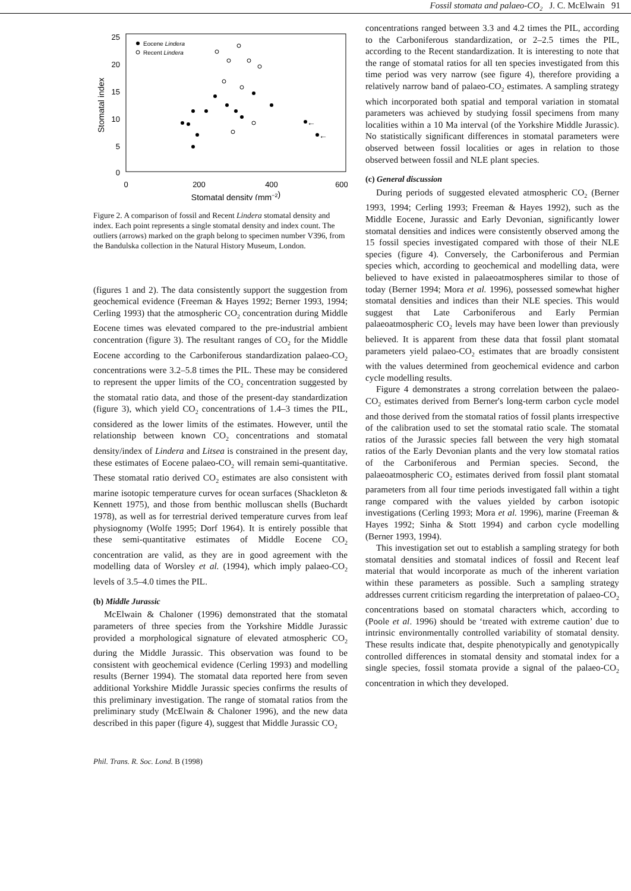Fossil stomata and palaeo-CO<sub>2</sub> J. C. McElwain 91
25
20
15
10
5
0
0
200
400
600
Stomatal density (mm−2)
Stomatal index
Eocene Lindera
Recent Lindera
←
←
Figure 2. A comparison of fossil and Recent Lindera stomatal density and index. Each point represents a single stomatal density and index count. The outliers (arrows) marked on the graph belong to specimen number V396, from the Bandulska collection in the Natural History Museum, London.
(figures 1 and 2). The data consistently support the suggestion from geochemical evidence (Freeman & Hayes 1992; Berner 1993, 1994; Cerling 1993) that the atmospheric CO<sub>2</sub> concentration during Middle Eocene times was elevated compared to the pre-industrial ambient concentration (figure 3). The resultant ranges of CO<sub>2</sub> for the Middle Eocene according to the Carboniferous standardization palaeo-CO<sub>2</sub> concentrations were 3.2–5.8 times the PIL. These may be considered to represent the upper limits of the CO<sub>2</sub> concentration suggested by the stomatal ratio data, and those of the present-day standardization (figure 3), which yield CO<sub>2</sub> concentrations of 1.4–3 times the PIL, considered as the lower limits of the estimates. However, until the relationship between known CO<sub>2</sub> concentrations and stomatal density/index of Lindera and Litsea is constrained in the present day, these estimates of Eocene palaeo-CO<sub>2</sub> will remain semi-quantitative. These stomatal ratio derived CO<sub>2</sub> estimates are also consistent with marine isotopic temperature curves for ocean surfaces (Shackleton & Kennett 1975), and those from benthic molluscan shells (Buchardt 1978), as well as for terrestrial derived temperature curves from leaf physiognomy (Wolfe 1995; Dorf 1964). It is entirely possible that these semi-quantitative estimates of Middle Eocene CO<sub>2</sub> concentration are valid, as they are in good agreement with the modelling data of Worsley et al. (1994), which imply palaeo-CO<sub>2</sub> levels of 3.5–4.0 times the PIL.
(b) Middle Jurassic
McElwain & Chaloner (1996) demonstrated that the stomatal parameters of three species from the Yorkshire Middle Jurassic provided a morphological signature of elevated atmospheric CO<sub>2</sub> during the Middle Jurassic. This observation was found to be consistent with geochemical evidence (Cerling 1993) and modelling results (Berner 1994). The stomatal data reported here from seven additional Yorkshire Middle Jurassic species confirms the results of this preliminary investigation. The range of stomatal ratios from the preliminary study (McElwain & Chaloner 1996), and the new data described in this paper (figure 4), suggest that Middle Jurassic CO<sub>2</sub>
Phil. Trans. R. Soc. Lond. B (1998)
concentrations ranged between 3.3 and 4.2 times the PIL, according to the Carboniferous standardization, or 2–2.5 times the PIL, according to the Recent standardization. It is interesting to note that the range of stomatal ratios for all ten species investigated from this time period was very narrow (see figure 4), therefore providing a relatively narrow band of palaeo-CO<sub>2</sub> estimates. A sampling strategy which incorporated both spatial and temporal variation in stomatal parameters was achieved by studying fossil specimens from many localities within a 10 Ma interval (of the Yorkshire Middle Jurassic). No statistically significant differences in stomatal parameters were observed between fossil localities or ages in relation to those observed between fossil and NLE plant species.
(c) General discussion
During periods of suggested elevated atmospheric CO<sub>2</sub> (Berner 1993, 1994; Cerling 1993; Freeman & Hayes 1992), such as the Middle Eocene, Jurassic and Early Devonian, significantly lower stomatal densities and indices were consistently observed among the 15 fossil species investigated compared with those of their NLE species (figure 4). Conversely, the Carboniferous and Permian species which, according to geochemical and modelling data, were believed to have existed in palaeoatmospheres similar to those of today (Berner 1994; Mora et al. 1996), possessed somewhat higher stomatal densities and indices than their NLE species. This would suggest that Late Carboniferous and Early Permian palaeoatmospheric CO<sub>2</sub> levels may have been lower than previously believed. It is apparent from these data that fossil plant stomatal parameters yield palaeo-CO<sub>2</sub> estimates that are broadly consistent with the values determined from geochemical evidence and carbon cycle modelling results.
Figure 4 demonstrates a strong correlation between the palaeo-CO<sub>2</sub> estimates derived from Berner's long-term carbon cycle model and those derived from the stomatal ratios of fossil plants irrespective of the calibration used to set the stomatal ratio scale. The stomatal ratios of the Jurassic species fall between the very high stomatal ratios of the Early Devonian plants and the very low stomatal ratios of the Carboniferous and Permian species. Second, the palaeoatmospheric CO<sub>2</sub> estimates derived from fossil plant stomatal parameters from all four time periods investigated fall within a tight range compared with the values yielded by carbon isotopic investigations (Cerling 1993; Mora et al. 1996), marine (Freeman & Hayes 1992; Sinha & Stott 1994) and carbon cycle modelling (Berner 1993, 1994).
This investigation set out to establish a sampling strategy for both stomatal densities and stomatal indices of fossil and Recent leaf material that would incorporate as much of the inherent variation within these parameters as possible. Such a sampling strategy addresses current criticism regarding the interpretation of palaeo-CO<sub>2</sub> concentrations based on stomatal characters which, according to (Poole et al. 1996) should be ‘treated with extreme caution’ due to intrinsic environmentally controlled variability of stomatal density. These results indicate that, despite phenotypically and genotypically controlled differences in stomatal density and stomatal index for a single species, fossil stomata provide a signal of the palaeo-CO<sub>2</sub> concentration in which they developed.